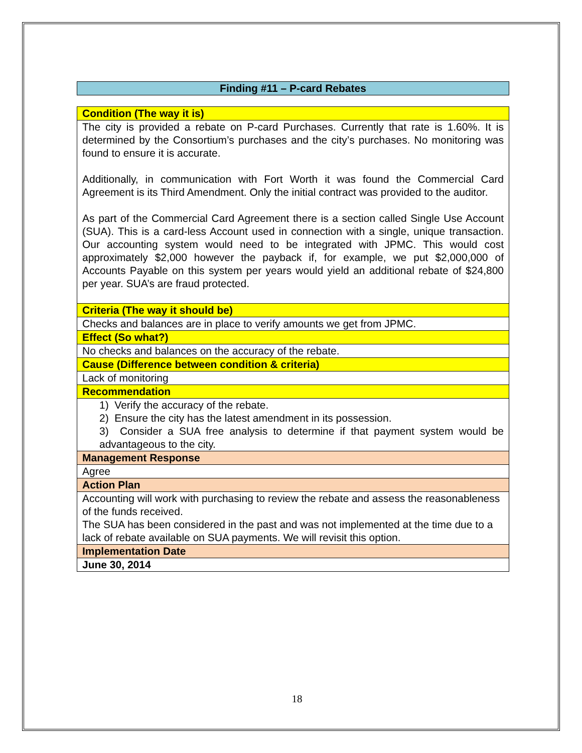Finding #11 – P-card Rebates
| Condition (The way it is) |
| The city is provided a rebate on P-card Purchases. Currently that rate is 1.60%. It is determined by the Consortium’s purchases and the city’s purchases. No monitoring was found to ensure it is accurate. Additionally, in communication with Fort Worth it was found the Commercial Card Agreement is its Third Amendment. Only the initial contract was provided to the auditor. As part of the Commercial Card Agreement there is a section called Single Use Account (SUA). This is a card-less Account used in connection with a single, unique transaction. Our accounting system would need to be integrated with JPMC. This would cost approximately $2,000 however the payback if, for example, we put $2,000,000 of Accounts Payable on this system per years would yield an additional rebate of $24,800 per year. SUA’s are fraud protected. |
| Criteria (The way it should be) |
| Checks and balances are in place to verify amounts we get from JPMC. |
| Effect (So what?) |
| No checks and balances on the accuracy of the rebate. |
| Cause (Difference between condition & criteria) |
| Lack of monitoring |
| Recommendation |
| 1) Verify the accuracy of the rebate. 2) Ensure the city has the latest amendment in its possession. 3) Consider a SUA free analysis to determine if that payment system would be advantageous to the city. |
| Management Response |
| Agree |
| Action Plan |
| Accounting will work with purchasing to review the rebate and assess the reasonableness of the funds received. The SUA has been considered in the past and was not implemented at the time due to a lack of rebate available on SUA payments. We will revisit this option. |
| Implementation Date |
| June 30, 2014 |
18